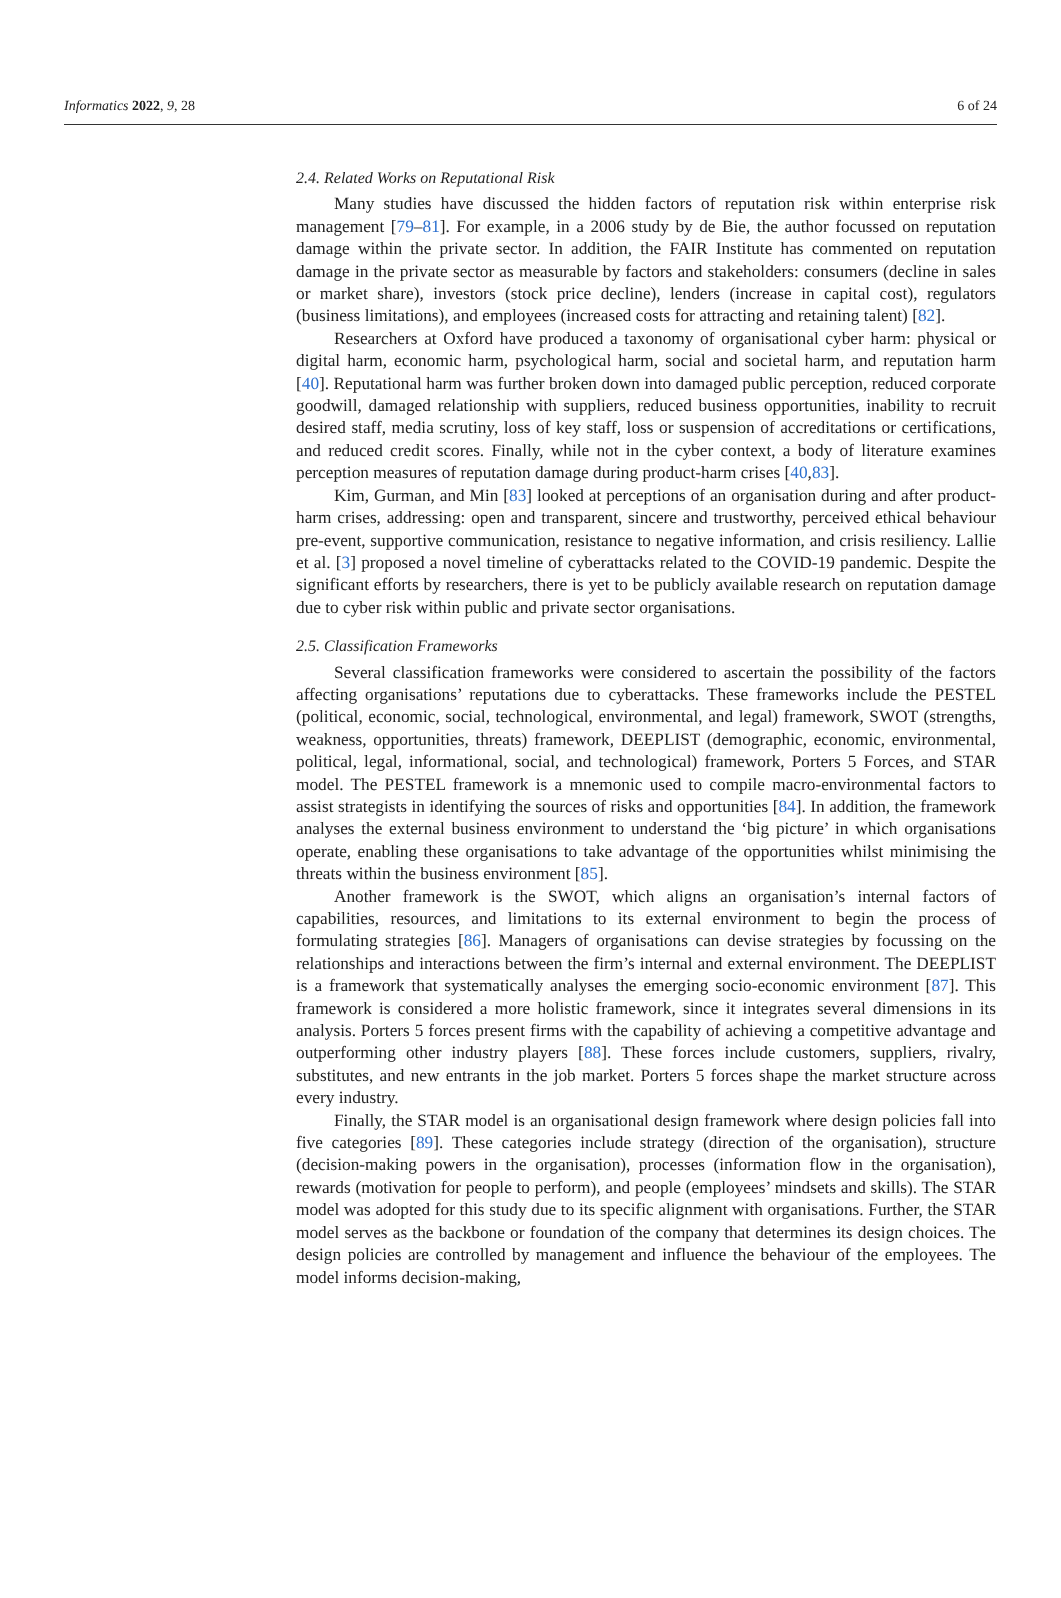Informatics 2022, 9, 28 6 of 24
2.4. Related Works on Reputational Risk
Many studies have discussed the hidden factors of reputation risk within enterprise risk management [79–81]. For example, in a 2006 study by de Bie, the author focussed on reputation damage within the private sector. In addition, the FAIR Institute has commented on reputation damage in the private sector as measurable by factors and stakeholders: consumers (decline in sales or market share), investors (stock price decline), lenders (increase in capital cost), regulators (business limitations), and employees (increased costs for attracting and retaining talent) [82].
Researchers at Oxford have produced a taxonomy of organisational cyber harm: physical or digital harm, economic harm, psychological harm, social and societal harm, and reputation harm [40]. Reputational harm was further broken down into damaged public perception, reduced corporate goodwill, damaged relationship with suppliers, reduced business opportunities, inability to recruit desired staff, media scrutiny, loss of key staff, loss or suspension of accreditations or certifications, and reduced credit scores. Finally, while not in the cyber context, a body of literature examines perception measures of reputation damage during product-harm crises [40,83].
Kim, Gurman, and Min [83] looked at perceptions of an organisation during and after product-harm crises, addressing: open and transparent, sincere and trustworthy, perceived ethical behaviour pre-event, supportive communication, resistance to negative information, and crisis resiliency. Lallie et al. [3] proposed a novel timeline of cyberattacks related to the COVID-19 pandemic. Despite the significant efforts by researchers, there is yet to be publicly available research on reputation damage due to cyber risk within public and private sector organisations.
2.5. Classification Frameworks
Several classification frameworks were considered to ascertain the possibility of the factors affecting organisations’ reputations due to cyberattacks. These frameworks include the PESTEL (political, economic, social, technological, environmental, and legal) framework, SWOT (strengths, weakness, opportunities, threats) framework, DEEPLIST (demographic, economic, environmental, political, legal, informational, social, and technological) framework, Porters 5 Forces, and STAR model. The PESTEL framework is a mnemonic used to compile macro-environmental factors to assist strategists in identifying the sources of risks and opportunities [84]. In addition, the framework analyses the external business environment to understand the ‘big picture’ in which organisations operate, enabling these organisations to take advantage of the opportunities whilst minimising the threats within the business environment [85].
Another framework is the SWOT, which aligns an organisation’s internal factors of capabilities, resources, and limitations to its external environment to begin the process of formulating strategies [86]. Managers of organisations can devise strategies by focussing on the relationships and interactions between the firm’s internal and external environment. The DEEPLIST is a framework that systematically analyses the emerging socio-economic environment [87]. This framework is considered a more holistic framework, since it integrates several dimensions in its analysis. Porters 5 forces present firms with the capability of achieving a competitive advantage and outperforming other industry players [88]. These forces include customers, suppliers, rivalry, substitutes, and new entrants in the job market. Porters 5 forces shape the market structure across every industry.
Finally, the STAR model is an organisational design framework where design policies fall into five categories [89]. These categories include strategy (direction of the organisation), structure (decision-making powers in the organisation), processes (information flow in the organisation), rewards (motivation for people to perform), and people (employees’ mindsets and skills). The STAR model was adopted for this study due to its specific alignment with organisations. Further, the STAR model serves as the backbone or foundation of the company that determines its design choices. The design policies are controlled by management and influence the behaviour of the employees. The model informs decision-making,